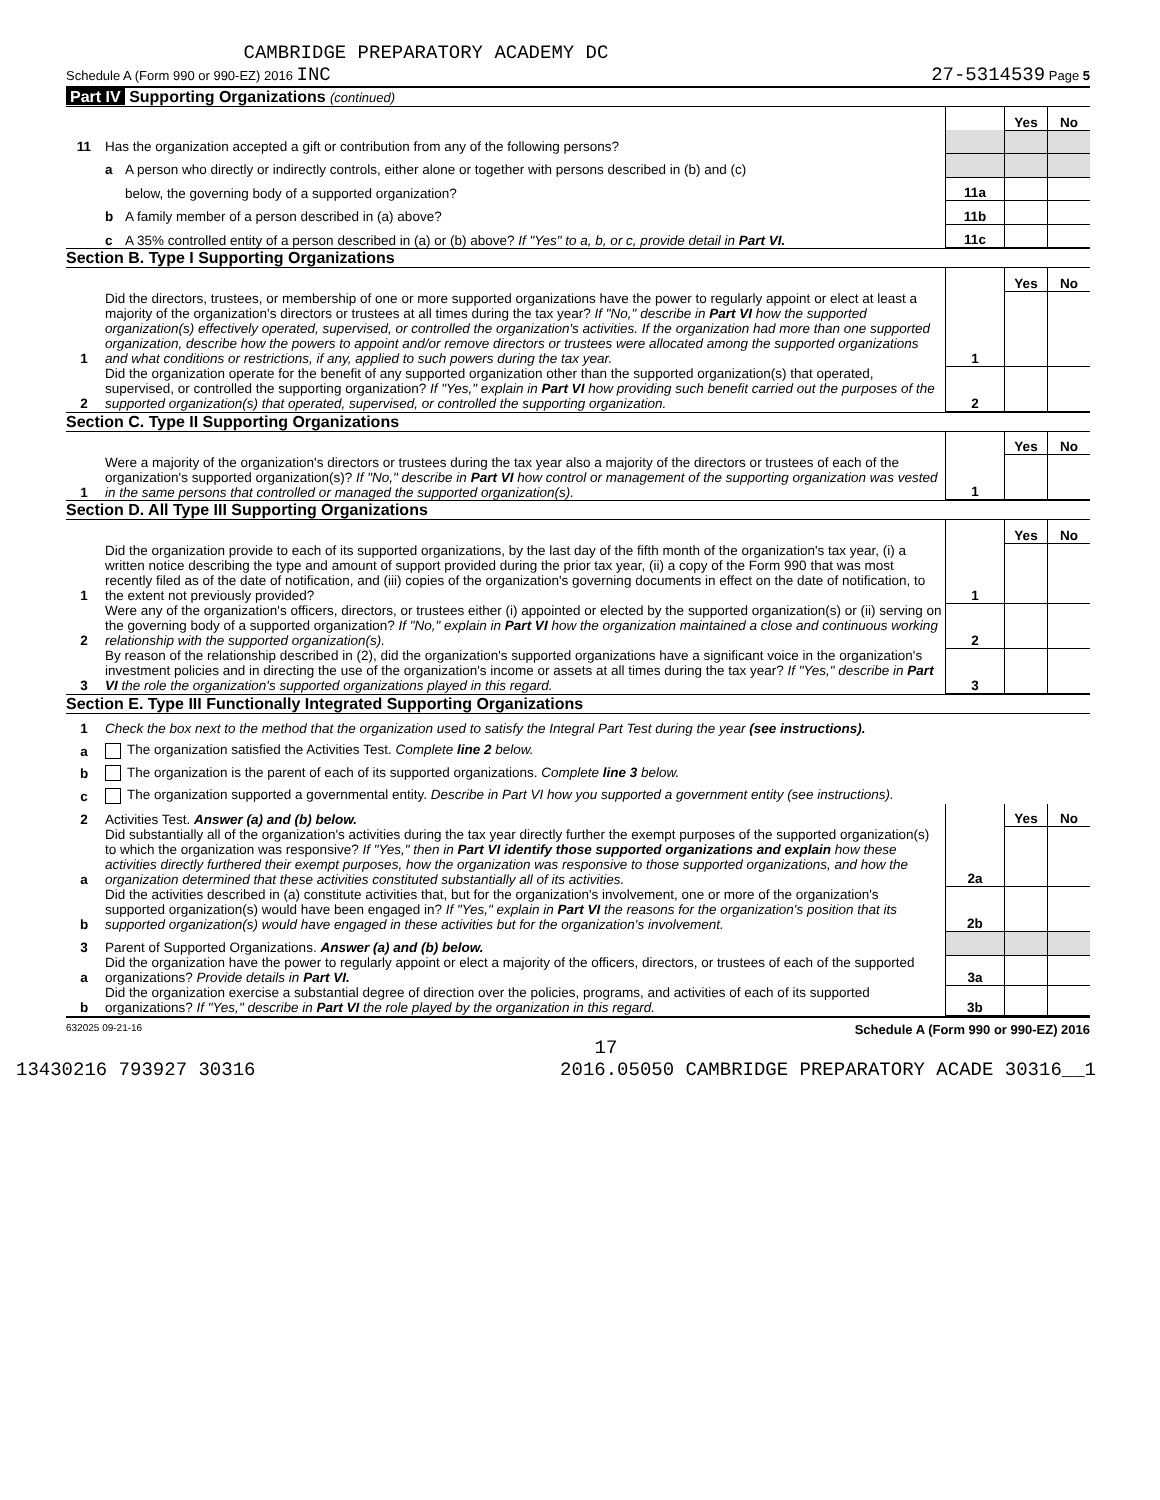CAMBRIDGE PREPARATORY ACADEMY DC
Schedule A (Form 990 or 990-EZ) 2016 INC 27-5314539 Page 5
Part IV Supporting Organizations (continued)
| | | | | Yes | No |
| 11 | Has the organization accepted a gift or contribution from any of the following persons? | | | | |
| | a | A person who directly or indirectly controls, either alone or together with persons described in (b) and (c) | | | |
| | | below, the governing body of a supported organization? | 11a | | |
| | b | A family member of a person described in (a) above? | 11b | | |
| | c | A 35% controlled entity of a person described in (a) or (b) above? If "Yes" to a, b, or c, provide detail in Part VI. | 11c | | |
Section B. Type I Supporting Organizations
| | | | Yes | No |
| 1 | Did the directors, trustees, or membership of one or more supported organizations have the power to regularly appoint or elect at least a majority of the organization's directors or trustees at all times during the tax year? If "No," describe in Part VI how the supported organization(s) effectively operated, supervised, or controlled the organization's activities. If the organization had more than one supported organization, describe how the powers to appoint and/or remove directors or trustees were allocated among the supported organizations and what conditions or restrictions, if any, applied to such powers during the tax year. | 1 | | |
| 2 | Did the organization operate for the benefit of any supported organization other than the supported organization(s) that operated, supervised, or controlled the supporting organization? If "Yes," explain in Part VI how providing such benefit carried out the purposes of the supported organization(s) that operated, supervised, or controlled the supporting organization. | 2 | | |
Section C. Type II Supporting Organizations
| | | | Yes | No |
| 1 | Were a majority of the organization's directors or trustees during the tax year also a majority of the directors or trustees of each of the organization's supported organization(s)? If "No," describe in Part VI how control or management of the supporting organization was vested in the same persons that controlled or managed the supported organization(s). | 1 | | |
Section D. All Type III Supporting Organizations
| | | | Yes | No |
| 1 | Did the organization provide to each of its supported organizations, by the last day of the fifth month of the organization's tax year, (i) a written notice describing the type and amount of support provided during the prior tax year, (ii) a copy of the Form 990 that was most recently filed as of the date of notification, and (iii) copies of the organization's governing documents in effect on the date of notification, to the extent not previously provided? | 1 | | |
| 2 | Were any of the organization's officers, directors, or trustees either (i) appointed or elected by the supported organization(s) or (ii) serving on the governing body of a supported organization? If "No," explain in Part VI how the organization maintained a close and continuous working relationship with the supported organization(s). | 2 | | |
| 3 | By reason of the relationship described in (2), did the organization's supported organizations have a significant voice in the organization's investment policies and in directing the use of the organization's income or assets at all times during the tax year? If "Yes," describe in Part VI the role the organization's supported organizations played in this regard. | 3 | | |
Section E. Type III Functionally Integrated Supporting Organizations
| 1 | Check the box next to the method that the organization used to satisfy the Integral Part Test during the year (see instructions). | | | |
| a | The organization satisfied the Activities Test. Complete line 2 below. | | | |
| b | The organization is the parent of each of its supported organizations. Complete line 3 below. | | | |
| c | The organization supported a governmental entity. Describe in Part VI how you supported a government entity (see instructions). | | | |
| 2 | Activities Test. Answer (a) and (b) below. | | Yes | No |
| a | Did substantially all of the organization's activities during the tax year directly further the exempt purposes of the supported organization(s) to which the organization was responsive? If "Yes," then in Part VI identify those supported organizations and explain how these activities directly furthered their exempt purposes, how the organization was responsive to those supported organizations, and how the organization determined that these activities constituted substantially all of its activities. | 2a | | |
| b | Did the activities described in (a) constitute activities that, but for the organization's involvement, one or more of the organization's supported organization(s) would have been engaged in? If "Yes," explain in Part VI the reasons for the organization's position that its supported organization(s) would have engaged in these activities but for the organization's involvement. | 2b | | |
| 3 | Parent of Supported Organizations. Answer (a) and (b) below. | | | |
| a | Did the organization have the power to regularly appoint or elect a majority of the officers, directors, or trustees of each of the supported organizations? Provide details in Part VI. | 3a | | |
| b | Did the organization exercise a substantial degree of direction over the policies, programs, and activities of each of its supported organizations? If "Yes," describe in Part VI the role played by the organization in this regard. | 3b | | |
632025 09-21-16 Schedule A (Form 990 or 990-EZ) 2016
17
13430216 793927 30316 2016.05050 CAMBRIDGE PREPARATORY ACADE 30316__1